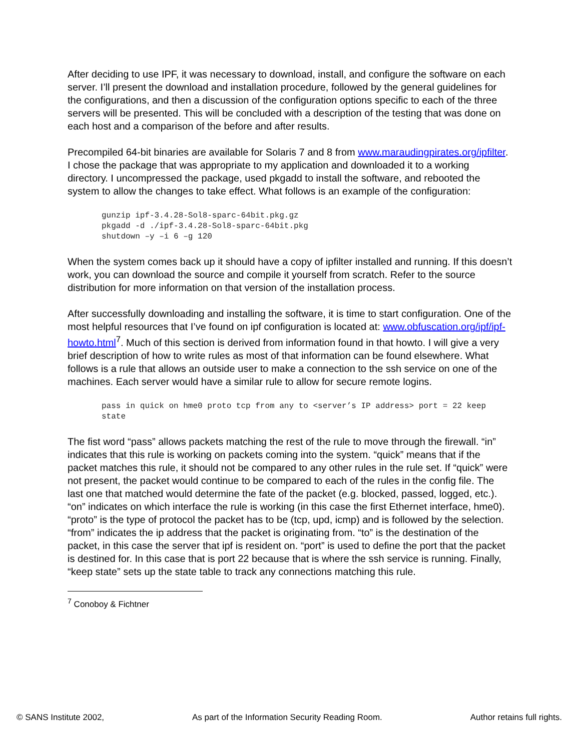After deciding to use IPF, it was necessary to download, install, and configure the software on each server. I’ll present the download and installation procedure, followed by the general guidelines for the configurations, and then a discussion of the configuration options specific to each of the three servers will be presented. This will be concluded with a description of the testing that was done on each host and a comparison of the before and after results.
Precompiled 64-bit binaries are available for Solaris 7 and 8 from www.maraudingpirates.org/ipfilter. I chose the package that was appropriate to my application and downloaded it to a working directory. I uncompressed the package, used pkgadd to install the software, and rebooted the system to allow the changes to take effect. What follows is an example of the configuration:
gunzip ipf-3.4.28-Sol8-sparc-64bit.pkg.gz
pkgadd -d ./ipf-3.4.28-Sol8-sparc-64bit.pkg
shutdown –y –i 6 –g 120
When the system comes back up it should have a copy of ipfilter installed and running. If this doesn’t work, you can download the source and compile it yourself from scratch. Refer to the source distribution for more information on that version of the installation process.
After successfully downloading and installing the software, it is time to start configuration. One of the most helpful resources that I’ve found on ipf configuration is located at: www.obfuscation.org/ipf/ipf-howto.html<sup>7</sup>. Much of this section is derived from information found in that howto. I will give a very brief description of how to write rules as most of that information can be found elsewhere. What follows is a rule that allows an outside user to make a connection to the ssh service on one of the machines. Each server would have a similar rule to allow for secure remote logins.
pass in quick on hme0 proto tcp from any to <server’s IP address> port = 22 keep state
The fist word “pass” allows packets matching the rest of the rule to move through the firewall. “in” indicates that this rule is working on packets coming into the system. “quick” means that if the packet matches this rule, it should not be compared to any other rules in the rule set. If “quick” were not present, the packet would continue to be compared to each of the rules in the config file. The last one that matched would determine the fate of the packet (e.g. blocked, passed, logged, etc.). “on” indicates on which interface the rule is working (in this case the first Ethernet interface, hme0). “proto” is the type of protocol the packet has to be (tcp, upd, icmp) and is followed by the selection. “from” indicates the ip address that the packet is originating from. “to” is the destination of the packet, in this case the server that ipf is resident on. “port” is used to define the port that the packet is destined for. In this case that is port 22 because that is where the ssh service is running. Finally, “keep state” sets up the state table to track any connections matching this rule.
<sup>7</sup> Conoboy & Fichtner
© SANS Institute 2002, As part of the Information Security Reading Room. Author retains full rights.